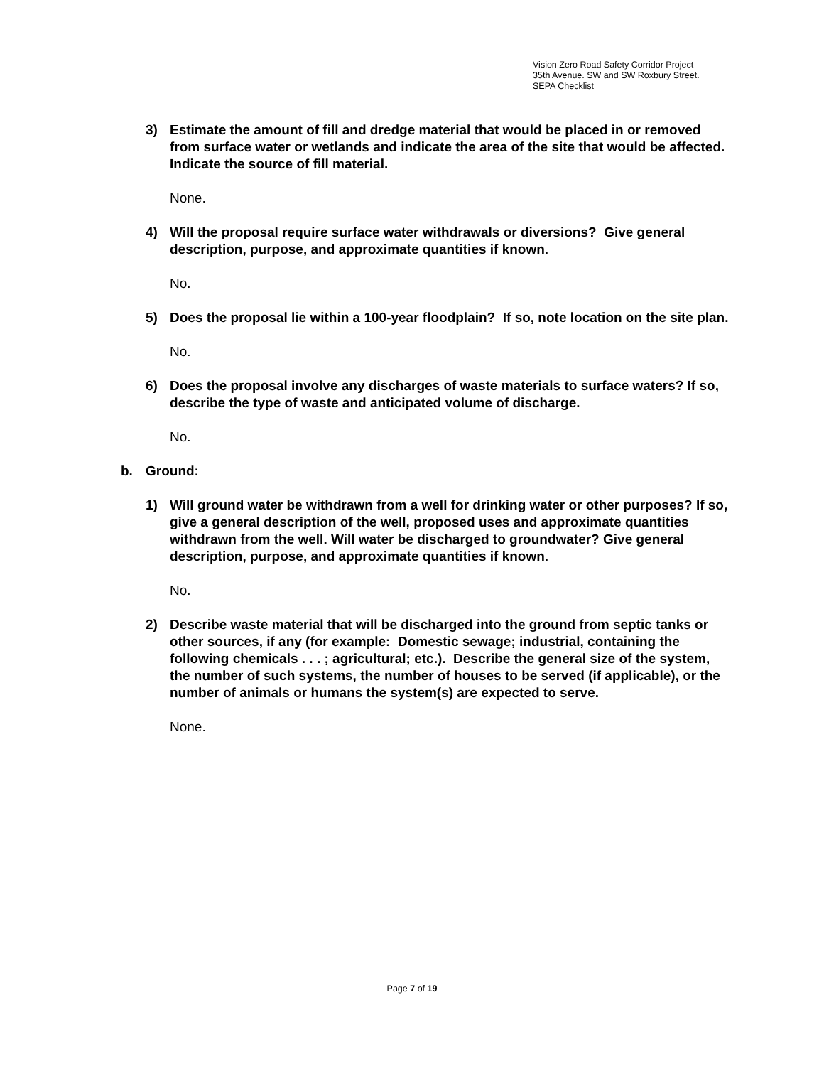Vision Zero Road Safety Corridor Project
35th Avenue. SW and SW Roxbury Street.
SEPA Checklist
3) Estimate the amount of fill and dredge material that would be placed in or removed from surface water or wetlands and indicate the area of the site that would be affected. Indicate the source of fill material.
None.
4) Will the proposal require surface water withdrawals or diversions? Give general description, purpose, and approximate quantities if known.
No.
5) Does the proposal lie within a 100-year floodplain? If so, note location on the site plan.
No.
6) Does the proposal involve any discharges of waste materials to surface waters? If so, describe the type of waste and anticipated volume of discharge.
No.
b. Ground:
1) Will ground water be withdrawn from a well for drinking water or other purposes? If so, give a general description of the well, proposed uses and approximate quantities withdrawn from the well. Will water be discharged to groundwater? Give general description, purpose, and approximate quantities if known.
No.
2) Describe waste material that will be discharged into the ground from septic tanks or other sources, if any (for example: Domestic sewage; industrial, containing the following chemicals . . . ; agricultural; etc.). Describe the general size of the system, the number of such systems, the number of houses to be served (if applicable), or the number of animals or humans the system(s) are expected to serve.
None.
Page 7 of 19